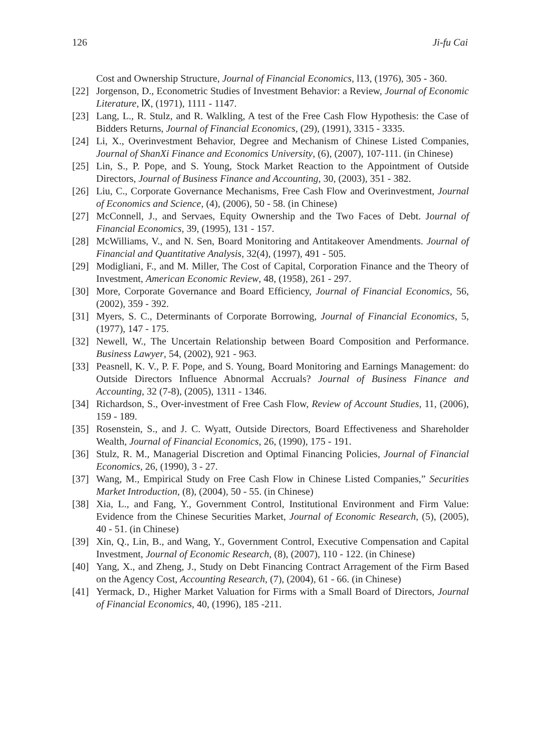126 Ji-fu Cai
Cost and Ownership Structure, Journal of Financial Economics, l13, (1976), 305 - 360.
[22] Jorgenson, D., Econometric Studies of Investment Behavior: a Review, Journal of Economic Literature, Ⅸ, (1971), 1111 - 1147.
[23] Lang, L., R. Stulz, and R. Walkling, A test of the Free Cash Flow Hypothesis: the Case of Bidders Returns, Journal of Financial Economics, (29), (1991), 3315 - 3335.
[24] Li, X., Overinvestment Behavior, Degree and Mechanism of Chinese Listed Companies, Journal of ShanXi Finance and Economics University, (6), (2007), 107-111. (in Chinese)
[25] Lin, S., P. Pope, and S. Young, Stock Market Reaction to the Appointment of Outside Directors, Journal of Business Finance and Accounting, 30, (2003), 351 - 382.
[26] Liu, C., Corporate Governance Mechanisms, Free Cash Flow and Overinvestment, Journal of Economics and Science, (4), (2006), 50 - 58. (in Chinese)
[27] McConnell, J., and Servaes, Equity Ownership and the Two Faces of Debt. Journal of Financial Economics, 39, (1995), 131 - 157.
[28] McWilliams, V., and N. Sen, Board Monitoring and Antitakeover Amendments. Journal of Financial and Quantitative Analysis, 32(4), (1997), 491 - 505.
[29] Modigliani, F., and M. Miller, The Cost of Capital, Corporation Finance and the Theory of Investment, American Economic Review, 48, (1958), 261 - 297.
[30] More, Corporate Governance and Board Efficiency, Journal of Financial Economics, 56, (2002), 359 - 392.
[31] Myers, S. C., Determinants of Corporate Borrowing, Journal of Financial Economics, 5, (1977), 147 - 175.
[32] Newell, W., The Uncertain Relationship between Board Composition and Performance. Business Lawyer, 54, (2002), 921 - 963.
[33] Peasnell, K. V., P. F. Pope, and S. Young, Board Monitoring and Earnings Management: do Outside Directors Influence Abnormal Accruals? Journal of Business Finance and Accounting, 32 (7-8), (2005), 1311 - 1346.
[34] Richardson, S., Over-investment of Free Cash Flow, Review of Account Studies, 11, (2006), 159 - 189.
[35] Rosenstein, S., and J. C. Wyatt, Outside Directors, Board Effectiveness and Shareholder Wealth, Journal of Financial Economics, 26, (1990), 175 - 191.
[36] Stulz, R. M., Managerial Discretion and Optimal Financing Policies, Journal of Financial Economics, 26, (1990), 3 - 27.
[37] Wang, M., Empirical Study on Free Cash Flow in Chinese Listed Companies,” Securities Market Introduction, (8), (2004), 50 - 55. (in Chinese)
[38] Xia, L., and Fang, Y., Government Control, Institutional Environment and Firm Value: Evidence from the Chinese Securities Market, Journal of Economic Research, (5), (2005), 40 - 51. (in Chinese)
[39] Xin, Q., Lin, B., and Wang, Y., Government Control, Executive Compensation and Capital Investment, Journal of Economic Research, (8), (2007), 110 - 122. (in Chinese)
[40] Yang, X., and Zheng, J., Study on Debt Financing Contract Arragement of the Firm Based on the Agency Cost, Accounting Research, (7), (2004), 61 - 66. (in Chinese)
[41] Yermack, D., Higher Market Valuation for Firms with a Small Board of Directors, Journal of Financial Economics, 40, (1996), 185 -211.